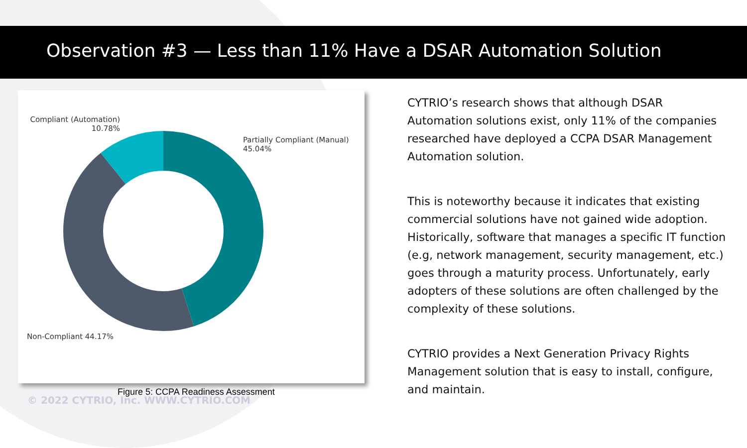Observation #3 — Less than 11% Have a DSAR Automation Solution
Compliant (Automation)
10.78%
Partially Compliant (Manual)
45.04%
Non-Compliant 44.17%
© 2022 CYTRIO, Inc. WWW.CYTRIO.COM
Figure 5: CCPA Readiness Assessment
CYTRIO’s research shows that although DSAR Automation solutions exist, only 11% of the companies researched have deployed a CCPA DSAR Management Automation solution.
This is noteworthy because it indicates that existing commercial solutions have not gained wide adoption. Historically, software that manages a specific IT function (e.g, network management, security management, etc.) goes through a maturity process. Unfortunately, early adopters of these solutions are often challenged by the complexity of these solutions.
CYTRIO provides a Next Generation Privacy Rights Management solution that is easy to install, configure, and maintain.